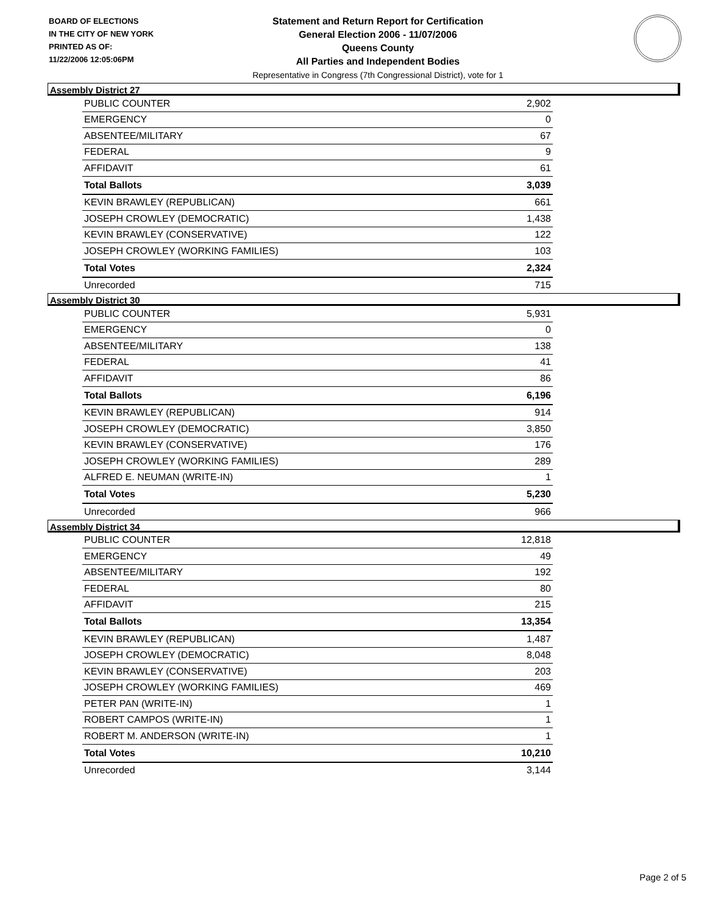BOARD OF ELECTIONS
IN THE CITY OF NEW YORK
PRINTED AS OF:
11/22/2006 12:05:06PM
Statement and Return Report for Certification
General Election 2006 - 11/07/2006
Queens County
All Parties and Independent Bodies
Representative in Congress (7th Congressional District), vote for 1
Assembly District 27
| PUBLIC COUNTER | 2,902 |
| EMERGENCY | 0 |
| ABSENTEE/MILITARY | 67 |
| FEDERAL | 9 |
| AFFIDAVIT | 61 |
| Total Ballots | 3,039 |
| KEVIN BRAWLEY (REPUBLICAN) | 661 |
| JOSEPH CROWLEY (DEMOCRATIC) | 1,438 |
| KEVIN BRAWLEY (CONSERVATIVE) | 122 |
| JOSEPH CROWLEY (WORKING FAMILIES) | 103 |
| Total Votes | 2,324 |
| Unrecorded | 715 |
Assembly District 30
| PUBLIC COUNTER | 5,931 |
| EMERGENCY | 0 |
| ABSENTEE/MILITARY | 138 |
| FEDERAL | 41 |
| AFFIDAVIT | 86 |
| Total Ballots | 6,196 |
| KEVIN BRAWLEY (REPUBLICAN) | 914 |
| JOSEPH CROWLEY (DEMOCRATIC) | 3,850 |
| KEVIN BRAWLEY (CONSERVATIVE) | 176 |
| JOSEPH CROWLEY (WORKING FAMILIES) | 289 |
| ALFRED E. NEUMAN (WRITE-IN) | 1 |
| Total Votes | 5,230 |
| Unrecorded | 966 |
Assembly District 34
| PUBLIC COUNTER | 12,818 |
| EMERGENCY | 49 |
| ABSENTEE/MILITARY | 192 |
| FEDERAL | 80 |
| AFFIDAVIT | 215 |
| Total Ballots | 13,354 |
| KEVIN BRAWLEY (REPUBLICAN) | 1,487 |
| JOSEPH CROWLEY (DEMOCRATIC) | 8,048 |
| KEVIN BRAWLEY (CONSERVATIVE) | 203 |
| JOSEPH CROWLEY (WORKING FAMILIES) | 469 |
| PETER PAN (WRITE-IN) | 1 |
| ROBERT CAMPOS (WRITE-IN) | 1 |
| ROBERT M. ANDERSON (WRITE-IN) | 1 |
| Total Votes | 10,210 |
| Unrecorded | 3,144 |
Page 2 of 5